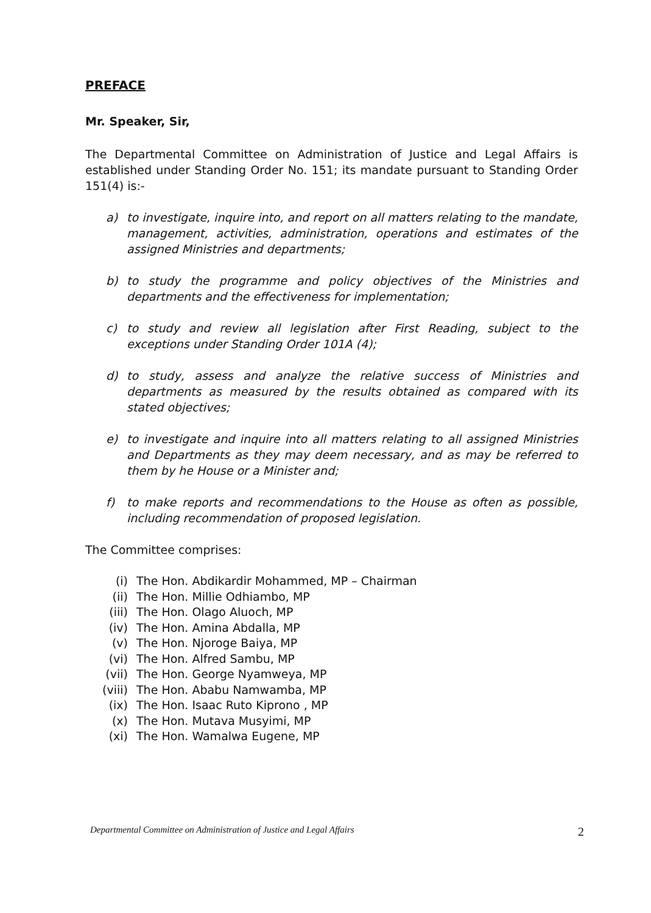PREFACE
Mr. Speaker, Sir,
The Departmental Committee on Administration of Justice and Legal Affairs is established under Standing Order No. 151; its mandate pursuant to Standing Order 151(4) is:-
a) to investigate, inquire into, and report on all matters relating to the mandate, management, activities, administration, operations and estimates of the assigned Ministries and departments;
b) to study the programme and policy objectives of the Ministries and departments and the effectiveness for implementation;
c) to study and review all legislation after First Reading, subject to the exceptions under Standing Order 101A (4);
d) to study, assess and analyze the relative success of Ministries and departments as measured by the results obtained as compared with its stated objectives;
e) to investigate and inquire into all matters relating to all assigned Ministries and Departments as they may deem necessary, and as may be referred to them by he House or a Minister and;
f) to make reports and recommendations to the House as often as possible, including recommendation of proposed legislation.
The Committee comprises:
(i) The Hon. Abdikardir Mohammed, MP – Chairman
(ii) The Hon. Millie Odhiambo, MP
(iii) The Hon. Olago Aluoch, MP
(iv) The Hon. Amina Abdalla, MP
(v) The Hon. Njoroge Baiya, MP
(vi) The Hon. Alfred Sambu, MP
(vii) The Hon. George Nyamweya, MP
(viii) The Hon. Ababu Namwamba, MP
(ix) The Hon. Isaac Ruto Kiprono , MP
(x) The Hon. Mutava Musyimi, MP
(xi) The Hon. Wamalwa Eugene, MP
Departmental Committee on Administration of Justice and Legal Affairs
2